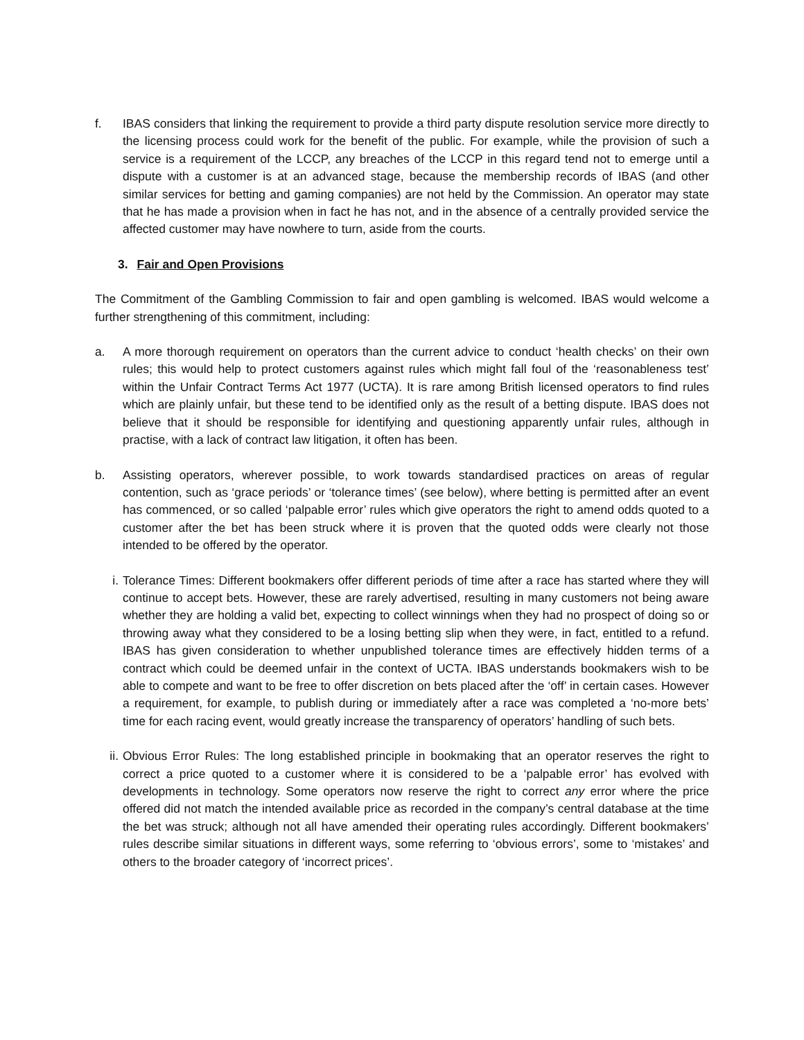f. IBAS considers that linking the requirement to provide a third party dispute resolution service more directly to the licensing process could work for the benefit of the public. For example, while the provision of such a service is a requirement of the LCCP, any breaches of the LCCP in this regard tend not to emerge until a dispute with a customer is at an advanced stage, because the membership records of IBAS (and other similar services for betting and gaming companies) are not held by the Commission. An operator may state that he has made a provision when in fact he has not, and in the absence of a centrally provided service the affected customer may have nowhere to turn, aside from the courts.
3. Fair and Open Provisions
The Commitment of the Gambling Commission to fair and open gambling is welcomed. IBAS would welcome a further strengthening of this commitment, including:
a. A more thorough requirement on operators than the current advice to conduct ‘health checks’ on their own rules; this would help to protect customers against rules which might fall foul of the ‘reasonableness test’ within the Unfair Contract Terms Act 1977 (UCTA). It is rare among British licensed operators to find rules which are plainly unfair, but these tend to be identified only as the result of a betting dispute. IBAS does not believe that it should be responsible for identifying and questioning apparently unfair rules, although in practise, with a lack of contract law litigation, it often has been.
b. Assisting operators, wherever possible, to work towards standardised practices on areas of regular contention, such as ‘grace periods’ or ‘tolerance times’ (see below), where betting is permitted after an event has commenced, or so called ‘palpable error’ rules which give operators the right to amend odds quoted to a customer after the bet has been struck where it is proven that the quoted odds were clearly not those intended to be offered by the operator.
i. Tolerance Times: Different bookmakers offer different periods of time after a race has started where they will continue to accept bets. However, these are rarely advertised, resulting in many customers not being aware whether they are holding a valid bet, expecting to collect winnings when they had no prospect of doing so or throwing away what they considered to be a losing betting slip when they were, in fact, entitled to a refund. IBAS has given consideration to whether unpublished tolerance times are effectively hidden terms of a contract which could be deemed unfair in the context of UCTA. IBAS understands bookmakers wish to be able to compete and want to be free to offer discretion on bets placed after the ‘off’ in certain cases. However a requirement, for example, to publish during or immediately after a race was completed a ‘no-more bets’ time for each racing event, would greatly increase the transparency of operators’ handling of such bets.
ii. Obvious Error Rules: The long established principle in bookmaking that an operator reserves the right to correct a price quoted to a customer where it is considered to be a ‘palpable error’ has evolved with developments in technology. Some operators now reserve the right to correct any error where the price offered did not match the intended available price as recorded in the company’s central database at the time the bet was struck; although not all have amended their operating rules accordingly. Different bookmakers’ rules describe similar situations in different ways, some referring to ‘obvious errors’, some to ‘mistakes’ and others to the broader category of ‘incorrect prices’.